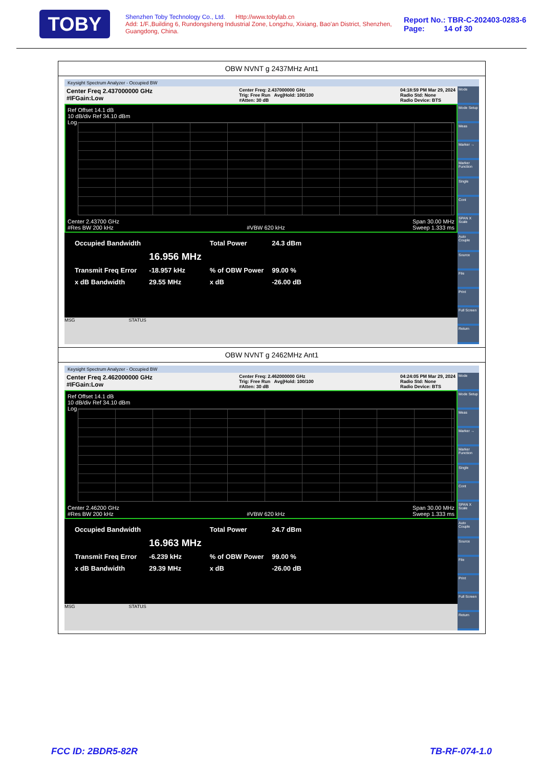TOBY
Shenzhen Toby Technology Co., Ltd. Http://www.tobylab.cn
Add: 1/F.,Building 6, Rundongsheng Industrial Zone, Longzhu, Xixiang, Bao'an District, Shenzhen, Guangdong, China.
Report No.: TBR-C-202403-0283-6
Page: 14 of 30
OBW NVNT g 2437MHz Ant1
Keysight Spectrum Analyzer - Occupied BW
Center Freq 2.437000000 GHz
#IFGain:Low Center Freq: 2.437000000 GHz
Trig: Free Run Avg|Hold: 100/100
#Atten: 30 dB 04:18:59 PM Mar 29, 2024
Radio Std: None
Radio Device: BTS
Ref Offset 14.1 dB
10 dB/div Ref 34.10 dBm
Log
Center 2.43700 GHz
#Res BW 200 kHz
#VBW 620 kHz Span 30.00 MHz
Sweep 1.333 ms
| Occupied Bandwidth | | Total Power | 24.3 dBm |
| | 16.956 MHz | | |
| Transmit Freq Error | -18.957 kHz | % of OBW Power | 99.00 % |
| x dB Bandwidth | 29.55 MHz | x dB | -26.00 dB |
MSG STATUS
Mode
Mode Setup
Meas
Marker →
Marker Function
Single
Cont
SPAN X Scale
Auto Couple
Source
File
Print
Full Screen
Return
OBW NVNT g 2462MHz Ant1
Keysight Spectrum Analyzer - Occupied BW
Center Freq 2.462000000 GHz
#IFGain:Low Center Freq: 2.462000000 GHz
Trig: Free Run Avg|Hold: 100/100
#Atten: 30 dB 04:24:05 PM Mar 29, 2024
Radio Std: None
Radio Device: BTS
Ref Offset 14.1 dB
10 dB/div Ref 34.10 dBm
Log
Center 2.46200 GHz
#Res BW 200 kHz
#VBW 620 kHz Span 30.00 MHz
Sweep 1.333 ms
| Occupied Bandwidth | | Total Power | 24.7 dBm |
| | 16.963 MHz | | |
| Transmit Freq Error | -6.239 kHz | % of OBW Power | 99.00 % |
| x dB Bandwidth | 29.39 MHz | x dB | -26.00 dB |
MSG STATUS
Mode
Mode Setup
Meas
Marker →
Marker Function
Single
Cont
SPAN X Scale
Auto Couple
Source
File
Print
Full Screen
Return
FCC ID: 2BDR5-82R TB-RF-074-1.0